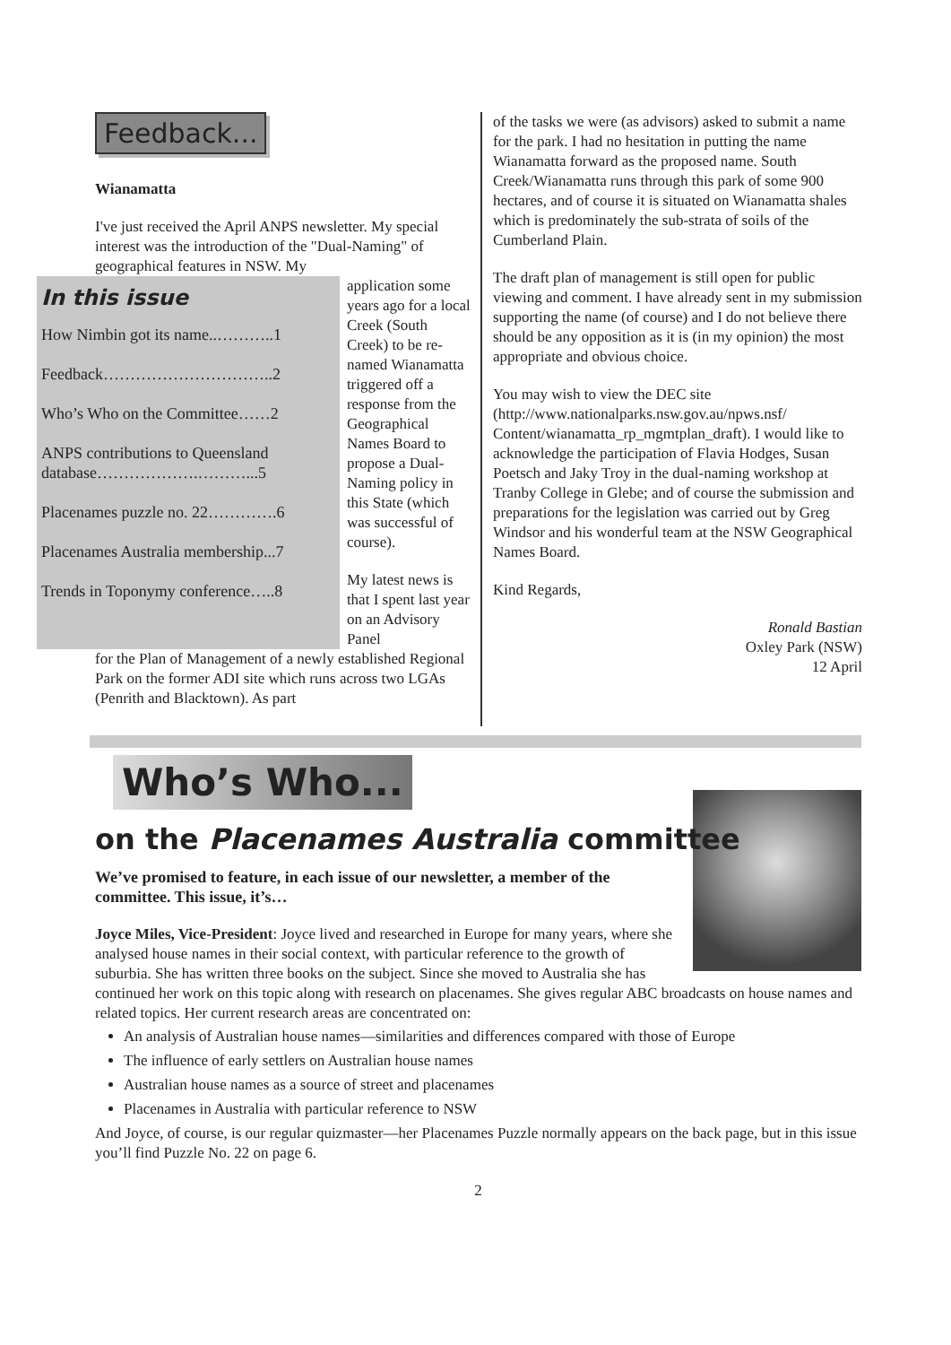Feedback...
Wianamatta
I've just received the April ANPS newsletter. My special interest was the introduction of the "Dual-Naming" of geographical features in NSW. My
In this issue
How Nimbin got its name..………..1
Feedback…………………………..2
Who’s Who on the Committee……2
ANPS contributions to Queensland database……………….………...5
Placenames puzzle no. 22………….6
Placenames Australia membership...7
Trends in Toponymy conference…..8
application some years ago for a local Creek (South Creek) to be re-named Wianamatta triggered off a response from the Geographical Names Board to propose a Dual-Naming policy in this State (which was successful of course).
My latest news is that I spent last year on an Advisory Panel
for the Plan of Management of a newly established Regional Park on the former ADI site which runs across two LGAs (Penrith and Blacktown). As part
of the tasks we were (as advisors) asked to submit a name for the park. I had no hesitation in putting the name Wianamatta forward as the proposed name. South Creek/Wianamatta runs through this park of some 900 hectares, and of course it is situated on Wianamatta shales which is predominately the sub-strata of soils of the Cumberland Plain.
The draft plan of management is still open for public viewing and comment. I have already sent in my submission supporting the name (of course) and I do not believe there should be any opposition as it is (in my opinion) the most appropriate and obvious choice.
You may wish to view the DEC site (http://www.nationalparks.nsw.gov.au/npws.nsf/ Content/wianamatta_rp_mgmtplan_draft). I would like to acknowledge the participation of Flavia Hodges, Susan Poetsch and Jaky Troy in the dual-naming workshop at Tranby College in Glebe; and of course the submission and preparations for the legislation was carried out by Greg Windsor and his wonderful team at the NSW Geographical Names Board.
Kind Regards,
Ronald Bastian
Oxley Park (NSW)
12 April
Who’s Who...
on the Placenames Australia committee
We’ve promised to feature, in each issue of our newsletter, a member of the committee. This issue, it’s…
Joyce Miles, Vice-President: Joyce lived and researched in Europe for many years, where she analysed house names in their social context, with particular reference to the growth of suburbia. She has written three books on the subject. Since she moved to Australia she has continued her work on this topic along with research on placenames. She gives regular ABC broadcasts on house names and related topics. Her current research areas are concentrated on:
An analysis of Australian house names—similarities and differences compared with those of Europe
The influence of early settlers on Australian house names
Australian house names as a source of street and placenames
Placenames in Australia with particular reference to NSW
And Joyce, of course, is our regular quizmaster—her Placenames Puzzle normally appears on the back page, but in this issue you’ll find Puzzle No. 22 on page 6.
2